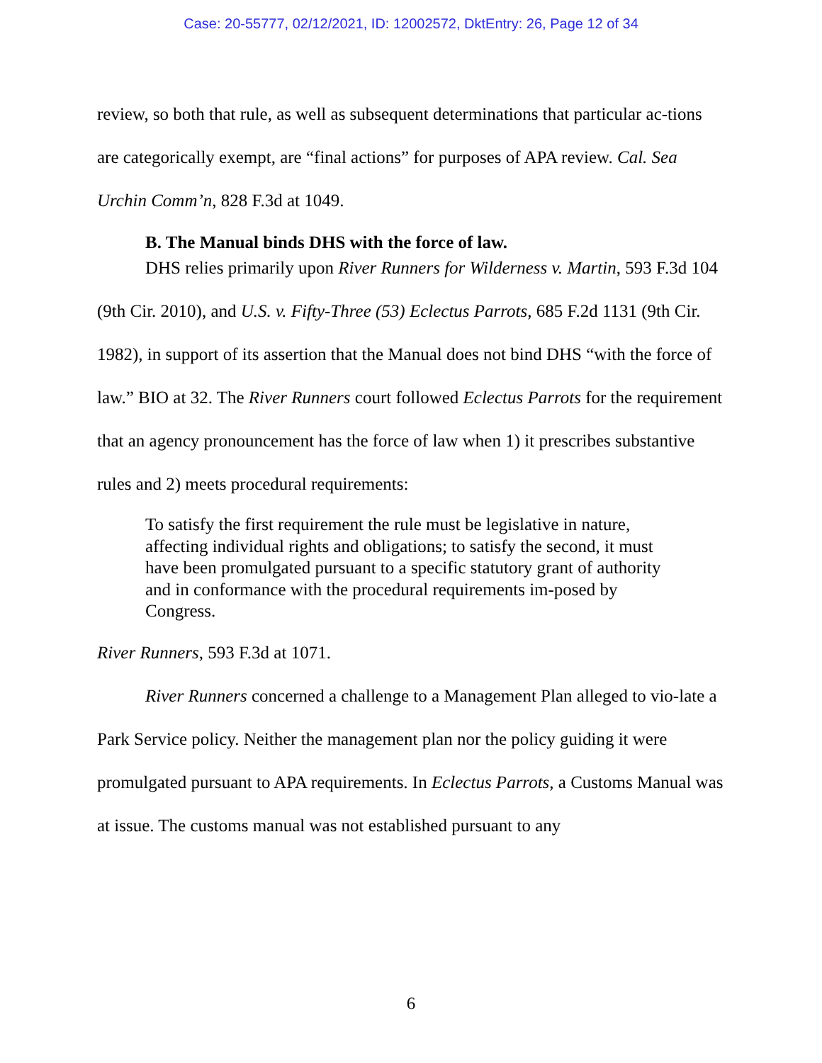Case: 20-55777, 02/12/2021, ID: 12002572, DktEntry: 26, Page 12 of 34
review, so both that rule, as well as subsequent determinations that particular ac-tions are categorically exempt, are “final actions” for purposes of APA review. Cal. Sea Urchin Comm’n, 828 F.3d at 1049.
B. The Manual binds DHS with the force of law.
DHS relies primarily upon River Runners for Wilderness v. Martin, 593 F.3d 104 (9th Cir. 2010), and U.S. v. Fifty-Three (53) Eclectus Parrots, 685 F.2d 1131 (9th Cir. 1982), in support of its assertion that the Manual does not bind DHS “with the force of law.” BIO at 32. The River Runners court followed Eclectus Parrots for the requirement that an agency pronouncement has the force of law when 1) it prescribes substantive rules and 2) meets procedural requirements:
To satisfy the first requirement the rule must be legislative in nature, affecting individual rights and obligations; to satisfy the second, it must have been promulgated pursuant to a specific statutory grant of authority and in conformance with the procedural requirements im-posed by Congress.
River Runners, 593 F.3d at 1071.
River Runners concerned a challenge to a Management Plan alleged to vio-late a Park Service policy. Neither the management plan nor the policy guiding it were promulgated pursuant to APA requirements. In Eclectus Parrots, a Customs Manual was at issue. The customs manual was not established pursuant to any
6